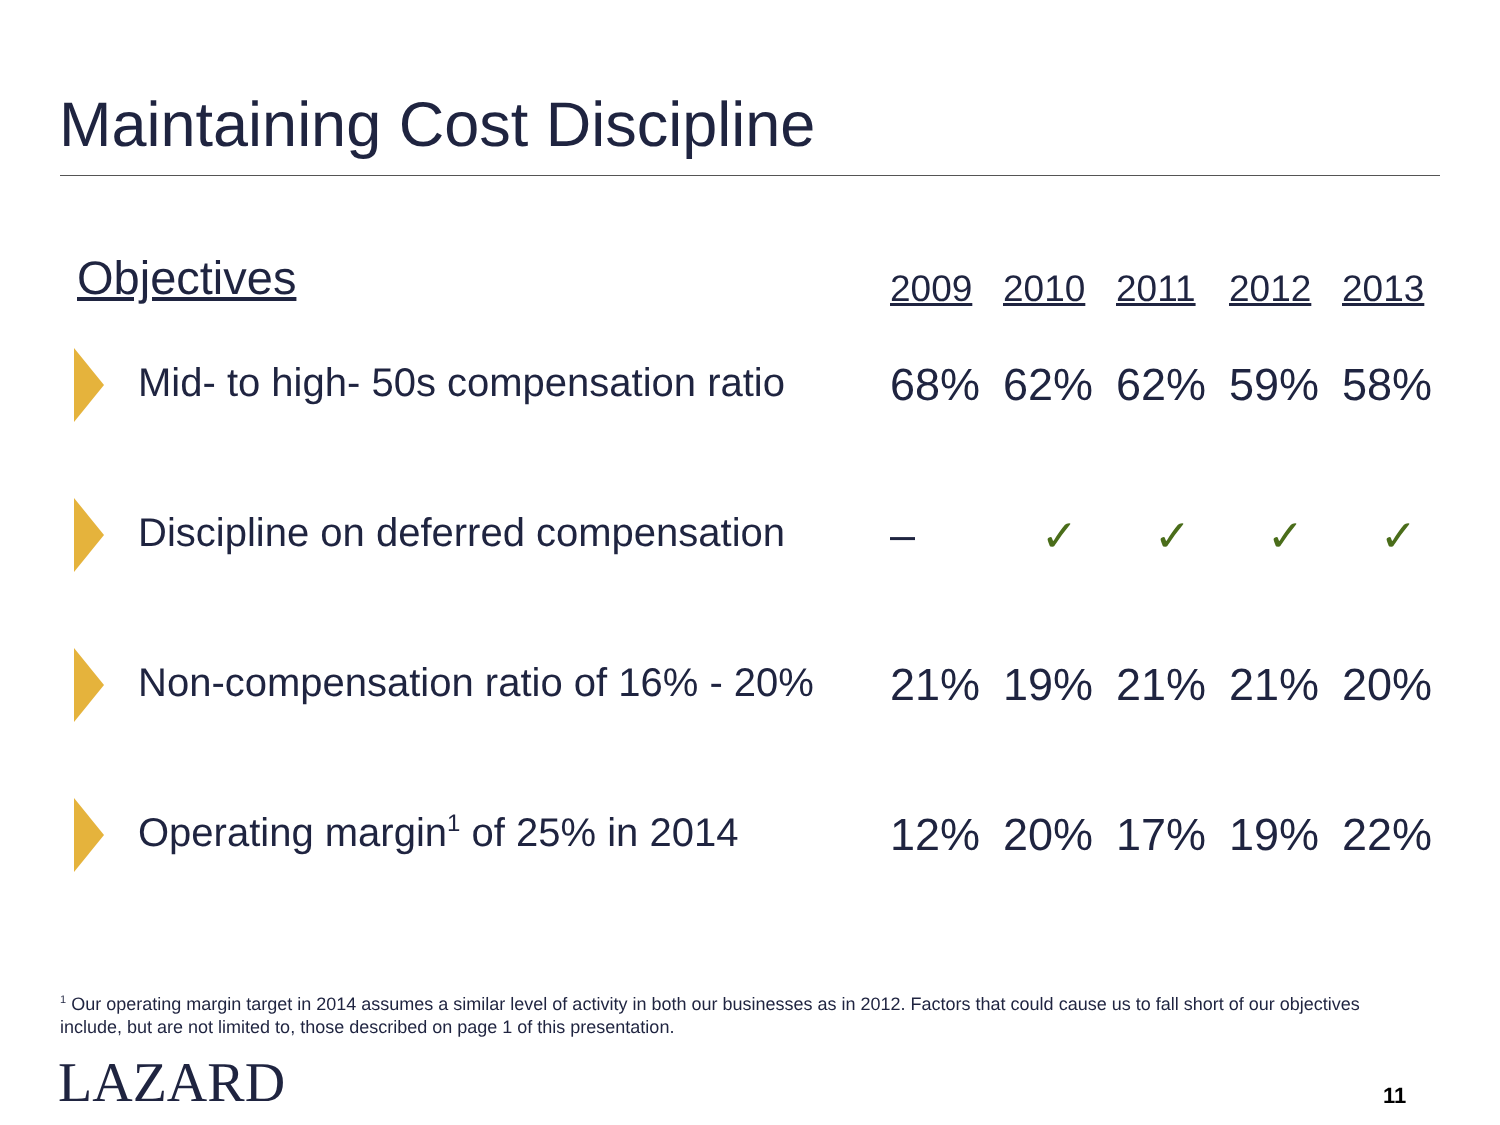Maintaining Cost Discipline
| Objectives | 2009 | 2010 | 2011 | 2012 | 2013 |
| --- | --- | --- | --- | --- | --- |
| Mid- to high- 50s compensation ratio | 68% | 62% | 62% | 59% | 58% |
| Discipline on deferred compensation | – | ✓ | ✓ | ✓ | ✓ |
| Non-compensation ratio of 16% - 20% | 21% | 19% | 21% | 21% | 20% |
| Operating margin<sup>1</sup> of 25% in 2014 | 12% | 20% | 17% | 19% | 22% |
<sup>1</sup> Our operating margin target in 2014 assumes a similar level of activity in both our businesses as in 2012. Factors that could cause us to fall short of our objectives include, but are not limited to, those described on page 1 of this presentation.
LAZARD 11